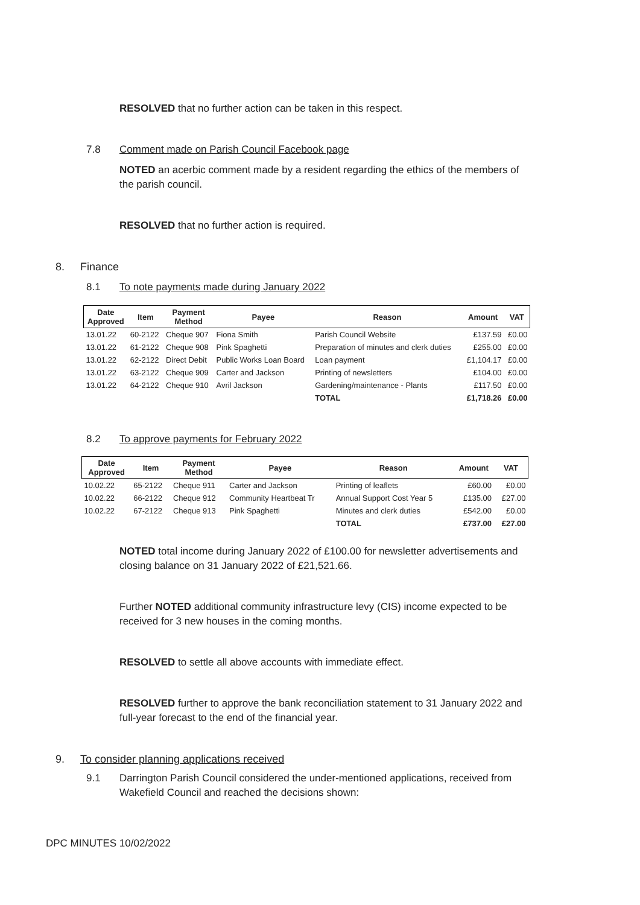RESOLVED that no further action can be taken in this respect.
7.8 Comment made on Parish Council Facebook page
NOTED an acerbic comment made by a resident regarding the ethics of the members of the parish council.
RESOLVED that no further action is required.
8. Finance
8.1 To note payments made during January 2022
| Date Approved | Item | Payment Method | Payee | Reason | Amount | VAT |
| --- | --- | --- | --- | --- | --- | --- |
| 13.01.22 | 60-2122 | Cheque 907 | Fiona Smith | Parish Council Website | £137.59 | £0.00 |
| 13.01.22 | 61-2122 | Cheque 908 | Pink Spaghetti | Preparation of minutes and clerk duties | £255.00 | £0.00 |
| 13.01.22 | 62-2122 | Direct Debit | Public Works Loan Board | Loan payment | £1,104.17 | £0.00 |
| 13.01.22 | 63-2122 | Cheque 909 | Carter and Jackson | Printing of newsletters | £104.00 | £0.00 |
| 13.01.22 | 64-2122 | Cheque 910 | Avril Jackson | Gardening/maintenance - Plants | £117.50 | £0.00 |
| | | | | TOTAL | £1,718.26 | £0.00 |
8.2 To approve payments for February 2022
| Date Approved | Item | Payment Method | Payee | Reason | Amount | VAT |
| --- | --- | --- | --- | --- | --- | --- |
| 10.02.22 | 65-2122 | Cheque 911 | Carter and Jackson | Printing of leaflets | £60.00 | £0.00 |
| 10.02.22 | 66-2122 | Cheque 912 | Community Heartbeat Tr | Annual Support Cost Year 5 | £135.00 | £27.00 |
| 10.02.22 | 67-2122 | Cheque 913 | Pink Spaghetti | Minutes and clerk duties | £542.00 | £0.00 |
| | | | | TOTAL | £737.00 | £27.00 |
NOTED total income during January 2022 of £100.00 for newsletter advertisements and closing balance on 31 January 2022 of £21,521.66.
Further NOTED additional community infrastructure levy (CIS) income expected to be received for 3 new houses in the coming months.
RESOLVED to settle all above accounts with immediate effect.
RESOLVED further to approve the bank reconciliation statement to 31 January 2022 and full-year forecast to the end of the financial year.
9. To consider planning applications received
9.1 Darrington Parish Council considered the under-mentioned applications, received from Wakefield Council and reached the decisions shown:
DPC MINUTES 10/02/2022